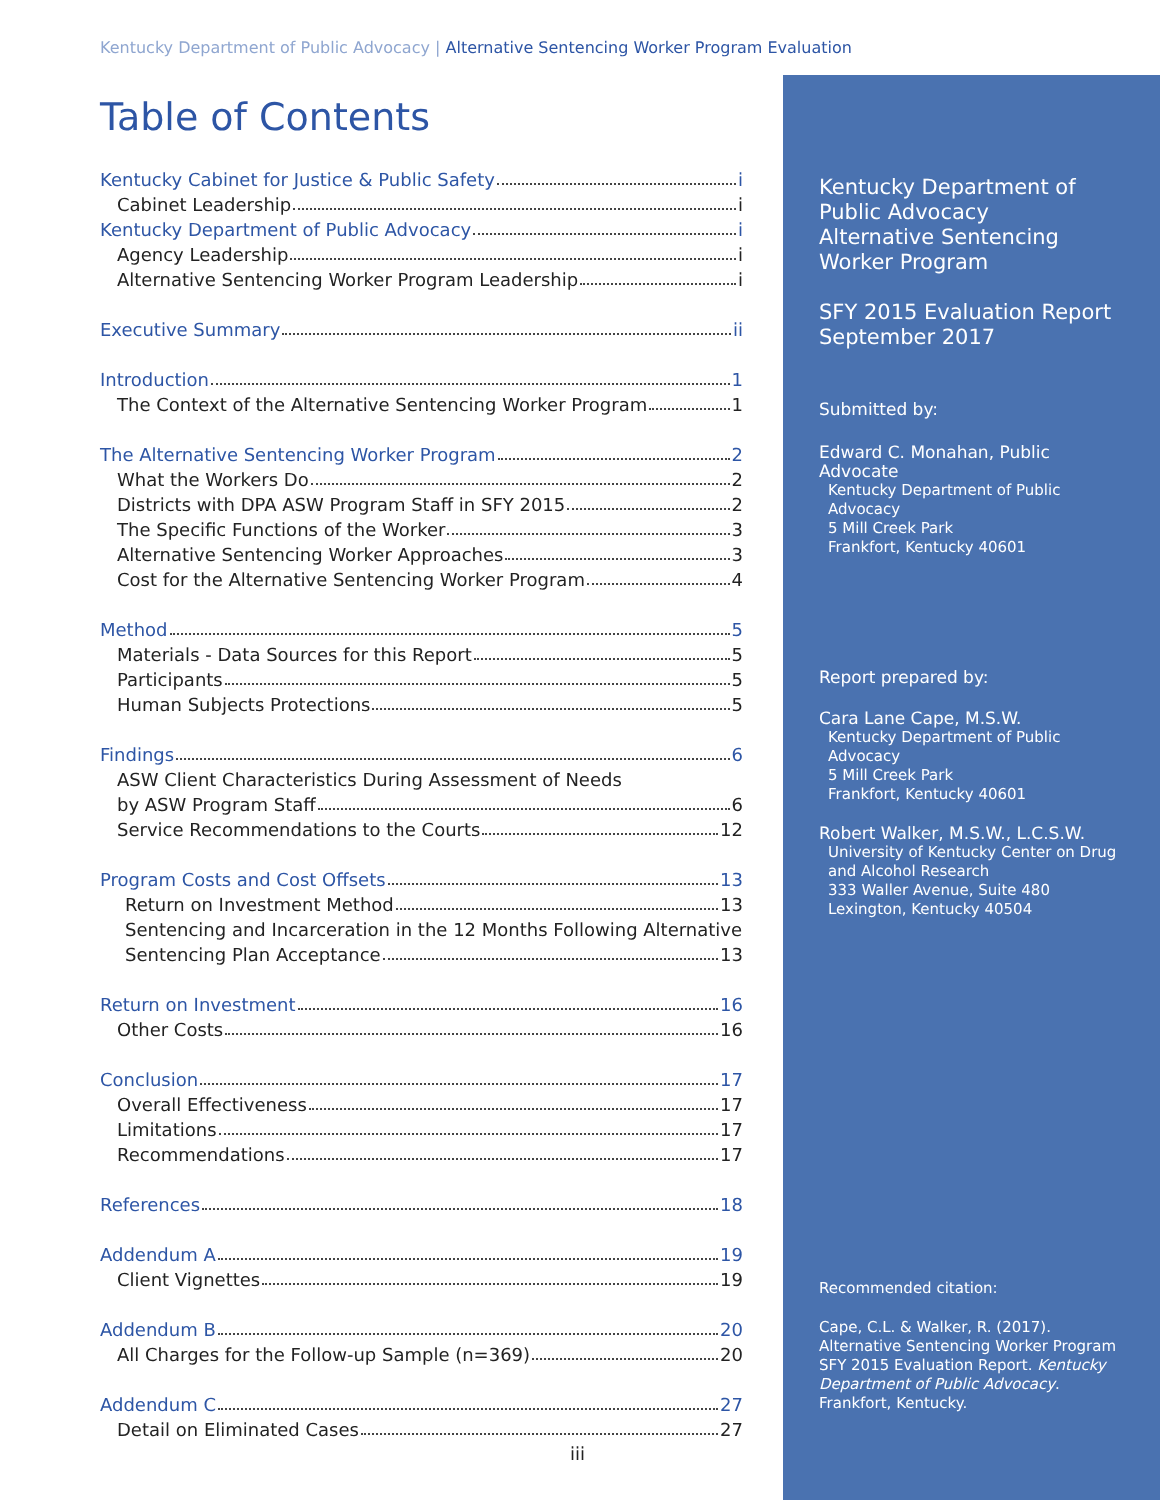Kentucky Department of Public Advocacy | Alternative Sentencing Worker Program Evaluation
Table of Contents
Kentucky Cabinet for Justice & Public Safety i
Cabinet Leadership i
Kentucky Department of Public Advocacy i
Agency Leadership i
Alternative Sentencing Worker Program Leadership i
Executive Summary ii
Introduction 1
The Context of the Alternative Sentencing Worker Program 1
The Alternative Sentencing Worker Program 2
What the Workers Do 2
Districts with DPA ASW Program Staff in SFY 2015 2
The Specific Functions of the Worker 3
Alternative Sentencing Worker Approaches 3
Cost for the Alternative Sentencing Worker Program 4
Method 5
Materials - Data Sources for this Report 5
Participants 5
Human Subjects Protections 5
Findings 6
ASW Client Characteristics During Assessment of Needs
by ASW Program Staff 6
Service Recommendations to the Courts 12
Program Costs and Cost Offsets 13
Return on Investment Method 13
Sentencing and Incarceration in the 12 Months Following Alternative
Sentencing Plan Acceptance 13
Return on Investment 16
Other Costs 16
Conclusion 17
Overall Effectiveness 17
Limitations 17
Recommendations 17
References 18
Addendum A 19
Client Vignettes 19
Addendum B 20
All Charges for the Follow-up Sample (n=369) 20
Addendum C 27
Detail on Eliminated Cases 27
iii
Kentucky Department of Public Advocacy
Alternative Sentencing Worker Program
SFY 2015 Evaluation Report
September 2017
Submitted by:
Edward C. Monahan, Public Advocate
Kentucky Department of Public Advocacy
5 Mill Creek Park
Frankfort, Kentucky 40601
Report prepared by:
Cara Lane Cape, M.S.W.
Kentucky Department of Public Advocacy
5 Mill Creek Park
Frankfort, Kentucky 40601
Robert Walker, M.S.W., L.C.S.W.
University of Kentucky Center on Drug and Alcohol Research
333 Waller Avenue, Suite 480
Lexington, Kentucky 40504
Recommended citation:
Cape, C.L. & Walker, R. (2017). Alternative Sentencing Worker Program SFY 2015 Evaluation Report. Kentucky Department of Public Advocacy. Frankfort, Kentucky.